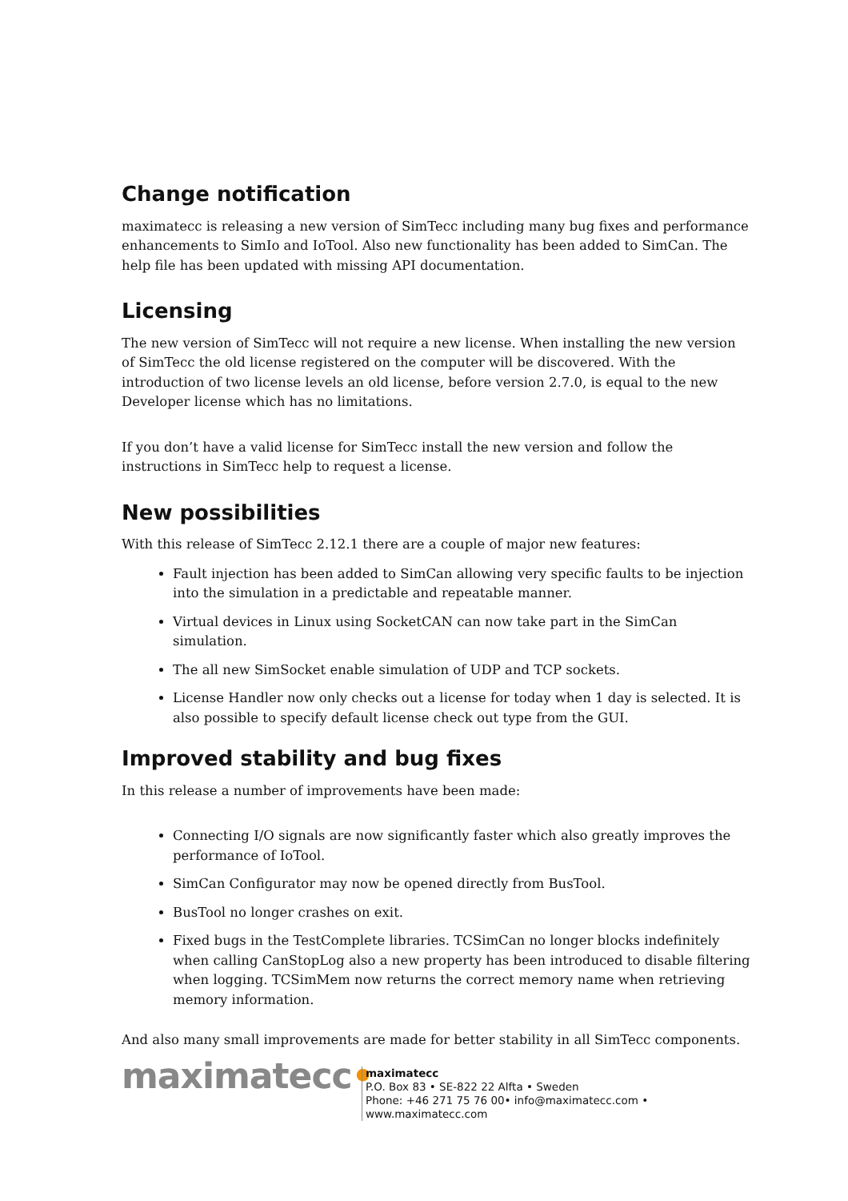Change notification
maximatecc is releasing a new version of SimTecc including many bug fixes and performance enhancements to SimIo and IoTool. Also new functionality has been added to SimCan. The help file has been updated with missing API documentation.
Licensing
The new version of SimTecc will not require a new license. When installing the new version of SimTecc the old license registered on the computer will be discovered. With the introduction of two license levels an old license, before version 2.7.0, is equal to the new Developer license which has no limitations.
If you don’t have a valid license for SimTecc install the new version and follow the instructions in SimTecc help to request a license.
New possibilities
With this release of SimTecc 2.12.1 there are a couple of major new features:
Fault injection has been added to SimCan allowing very specific faults to be injection into the simulation in a predictable and repeatable manner.
Virtual devices in Linux using SocketCAN can now take part in the SimCan simulation.
The all new SimSocket enable simulation of UDP and TCP sockets.
License Handler now only checks out a license for today when 1 day is selected. It is also possible to specify default license check out type from the GUI.
Improved stability and bug fixes
In this release a number of improvements have been made:
Connecting I/O signals are now significantly faster which also greatly improves the performance of IoTool.
SimCan Configurator may now be opened directly from BusTool.
BusTool no longer crashes on exit.
Fixed bugs in the TestComplete libraries. TCSimCan no longer blocks indefinitely when calling CanStopLog also a new property has been introduced to disable filtering when logging. TCSimMem now returns the correct memory name when retrieving memory information.
And also many small improvements are made for better stability in all SimTecc components.
maximatecc•
maximatecc
P.O. Box 83 • SE-822 22 Alfta • Sweden
Phone: +46 271 75 76 00• info@maximatecc.com •
www.maximatecc.com